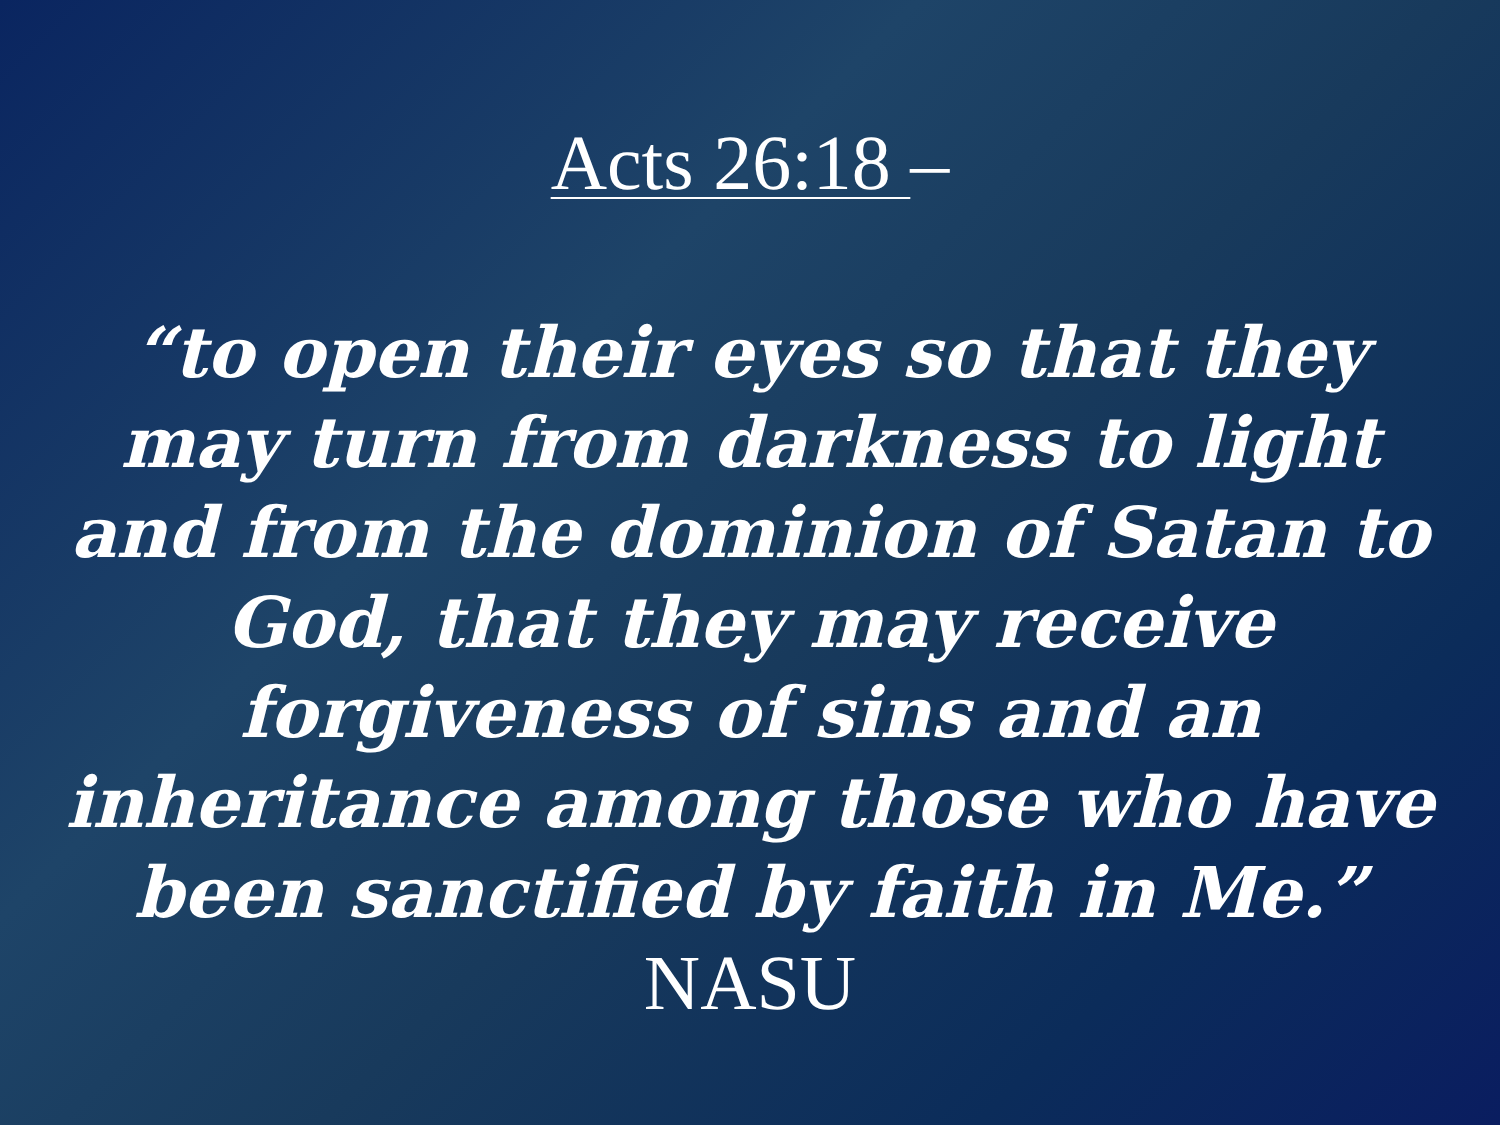Acts 26:18 –
“to open their eyes so that they may turn from darkness to light and from the dominion of Satan to God, that they may receive forgiveness of sins and an inheritance among those who have been sanctified by faith in Me.” NASU